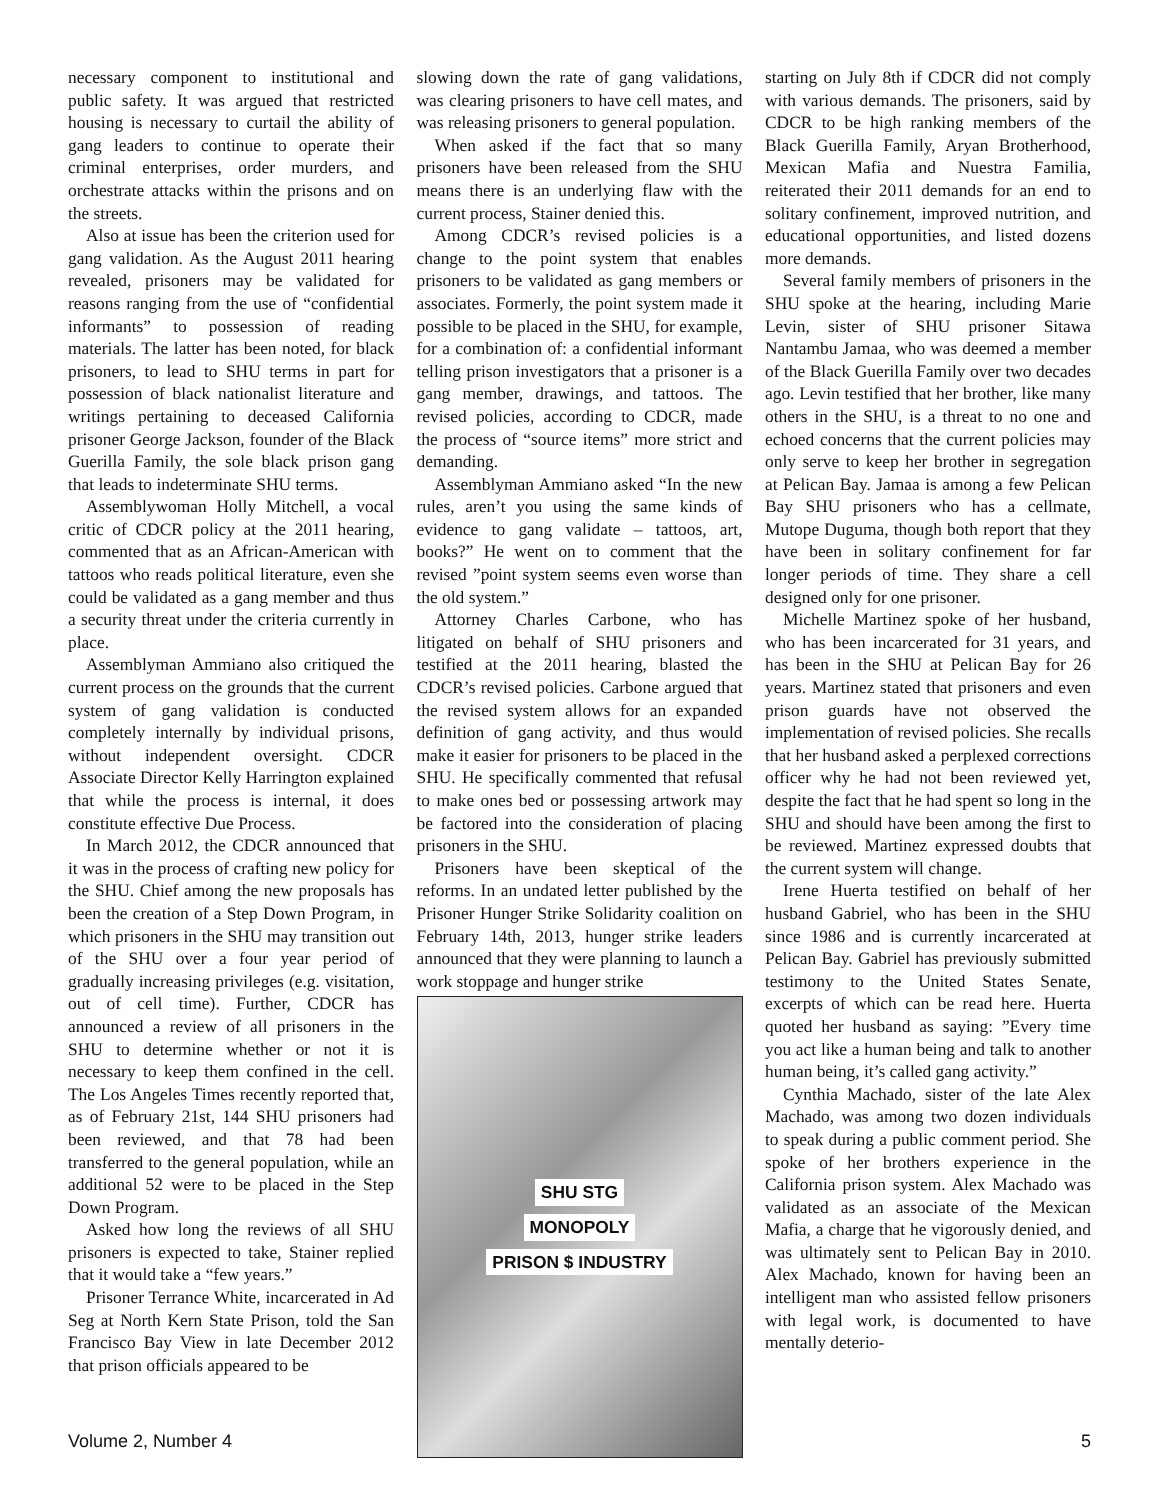necessary component to institutional and public safety. It was argued that restricted housing is necessary to curtail the ability of gang leaders to continue to operate their criminal enterprises, order murders, and orchestrate attacks within the prisons and on the streets.
Also at issue has been the criterion used for gang validation. As the August 2011 hearing revealed, prisoners may be validated for reasons ranging from the use of “confidential informants” to possession of reading materials. The latter has been noted, for black prisoners, to lead to SHU terms in part for possession of black nationalist literature and writings pertaining to deceased California prisoner George Jackson, founder of the Black Guerilla Family, the sole black prison gang that leads to indeterminate SHU terms.
Assemblywoman Holly Mitchell, a vocal critic of CDCR policy at the 2011 hearing, commented that as an African-American with tattoos who reads political literature, even she could be validated as a gang member and thus a security threat under the criteria currently in place.
Assemblyman Ammiano also critiqued the current process on the grounds that the current system of gang validation is conducted completely internally by individual prisons, without independent oversight. CDCR Associate Director Kelly Harrington explained that while the process is internal, it does constitute effective Due Process.
In March 2012, the CDCR announced that it was in the process of crafting new policy for the SHU. Chief among the new proposals has been the creation of a Step Down Program, in which prisoners in the SHU may transition out of the SHU over a four year period of gradually increasing privileges (e.g. visitation, out of cell time). Further, CDCR has announced a review of all prisoners in the SHU to determine whether or not it is necessary to keep them confined in the cell. The Los Angeles Times recently reported that, as of February 21st, 144 SHU prisoners had been reviewed, and that 78 had been transferred to the general population, while an additional 52 were to be placed in the Step Down Program.
Asked how long the reviews of all SHU prisoners is expected to take, Stainer replied that it would take a “few years.”
Prisoner Terrance White, incarcerated in Ad Seg at North Kern State Prison, told the San Francisco Bay View in late December 2012 that prison officials appeared to be
slowing down the rate of gang validations, was clearing prisoners to have cell mates, and was releasing prisoners to general population.
When asked if the fact that so many prisoners have been released from the SHU means there is an underlying flaw with the current process, Stainer denied this.
Among CDCR’s revised policies is a change to the point system that enables prisoners to be validated as gang members or associates. Formerly, the point system made it possible to be placed in the SHU, for example, for a combination of: a confidential informant telling prison investigators that a prisoner is a gang member, drawings, and tattoos. The revised policies, according to CDCR, made the process of “source items” more strict and demanding.
Assemblyman Ammiano asked “In the new rules, aren’t you using the same kinds of evidence to gang validate – tattoos, art, books?” He went on to comment that the revised ”point system seems even worse than the old system.”
Attorney Charles Carbone, who has litigated on behalf of SHU prisoners and testified at the 2011 hearing, blasted the CDCR’s revised policies. Carbone argued that the revised system allows for an expanded definition of gang activity, and thus would make it easier for prisoners to be placed in the SHU. He specifically commented that refusal to make ones bed or possessing artwork may be factored into the consideration of placing prisoners in the SHU.
Prisoners have been skeptical of the reforms. In an undated letter published by the Prisoner Hunger Strike Solidarity coalition on February 14th, 2013, hunger strike leaders announced that they were planning to launch a work stoppage and hunger strike
SHU STG
MONOPOLY
PRISON $ INDUSTRY
starting on July 8th if CDCR did not comply with various demands. The prisoners, said by CDCR to be high ranking members of the Black Guerilla Family, Aryan Brotherhood, Mexican Mafia and Nuestra Familia, reiterated their 2011 demands for an end to solitary confinement, improved nutrition, and educational opportunities, and listed dozens more demands.
Several family members of prisoners in the SHU spoke at the hearing, including Marie Levin, sister of SHU prisoner Sitawa Nantambu Jamaa, who was deemed a member of the Black Guerilla Family over two decades ago. Levin testified that her brother, like many others in the SHU, is a threat to no one and echoed concerns that the current policies may only serve to keep her brother in segregation at Pelican Bay. Jamaa is among a few Pelican Bay SHU prisoners who has a cellmate, Mutope Duguma, though both report that they have been in solitary confinement for far longer periods of time. They share a cell designed only for one prisoner.
Michelle Martinez spoke of her husband, who has been incarcerated for 31 years, and has been in the SHU at Pelican Bay for 26 years. Martinez stated that prisoners and even prison guards have not observed the implementation of revised policies. She recalls that her husband asked a perplexed corrections officer why he had not been reviewed yet, despite the fact that he had spent so long in the SHU and should have been among the first to be reviewed. Martinez expressed doubts that the current system will change.
Irene Huerta testified on behalf of her husband Gabriel, who has been in the SHU since 1986 and is currently incarcerated at Pelican Bay. Gabriel has previously submitted testimony to the United States Senate, excerpts of which can be read here. Huerta quoted her husband as saying: ”Every time you act like a human being and talk to another human being, it’s called gang activity.”
Cynthia Machado, sister of the late Alex Machado, was among two dozen individuals to speak during a public comment period. She spoke of her brothers experience in the California prison system. Alex Machado was validated as an associate of the Mexican Mafia, a charge that he vigorously denied, and was ultimately sent to Pelican Bay in 2010. Alex Machado, known for having been an intelligent man who assisted fellow prisoners with legal work, is documented to have mentally deterio-
Volume 2, Number 4 5